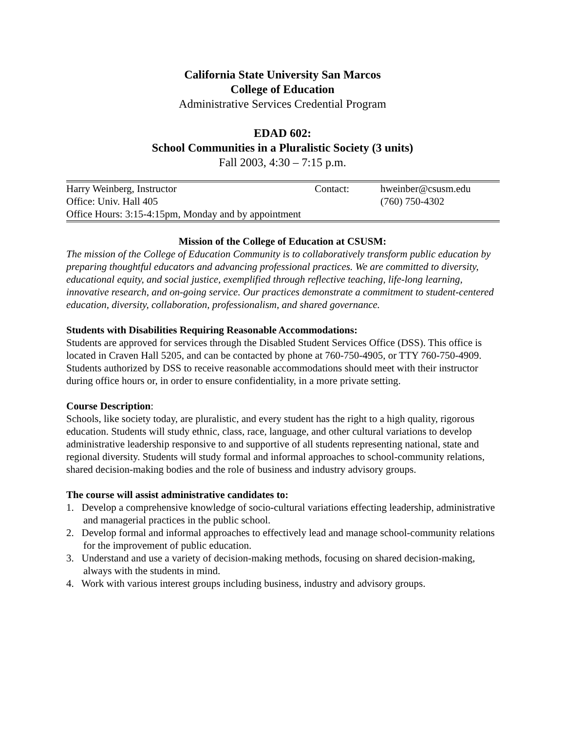California State University San Marcos
College of Education
Administrative Services Credential Program
EDAD 602:
School Communities in a Pluralistic Society (3 units)
Fall 2003, 4:30 – 7:15 p.m.
| Harry Weinberg, Instructor | Contact: | hweinber@csusm.edu |
| Office: Univ. Hall 405 | | (760) 750-4302 |
| Office Hours: 3:15-4:15pm, Monday and by appointment | | |
Mission of the College of Education at CSUSM:
The mission of the College of Education Community is to collaboratively transform public education by preparing thoughtful educators and advancing professional practices. We are committed to diversity, educational equity, and social justice, exemplified through reflective teaching, life-long learning, innovative research, and on-going service. Our practices demonstrate a commitment to student-centered education, diversity, collaboration, professionalism, and shared governance.
Students with Disabilities Requiring Reasonable Accommodations:
Students are approved for services through the Disabled Student Services Office (DSS). This office is located in Craven Hall 5205, and can be contacted by phone at 760-750-4905, or TTY 760-750-4909. Students authorized by DSS to receive reasonable accommodations should meet with their instructor during office hours or, in order to ensure confidentiality, in a more private setting.
Course Description:
Schools, like society today, are pluralistic, and every student has the right to a high quality, rigorous education. Students will study ethnic, class, race, language, and other cultural variations to develop administrative leadership responsive to and supportive of all students representing national, state and regional diversity. Students will study formal and informal approaches to school-community relations, shared decision-making bodies and the role of business and industry advisory groups.
The course will assist administrative candidates to:
1. Develop a comprehensive knowledge of socio-cultural variations effecting leadership, administrative and managerial practices in the public school.
2. Develop formal and informal approaches to effectively lead and manage school-community relations for the improvement of public education.
3. Understand and use a variety of decision-making methods, focusing on shared decision-making, always with the students in mind.
4. Work with various interest groups including business, industry and advisory groups.